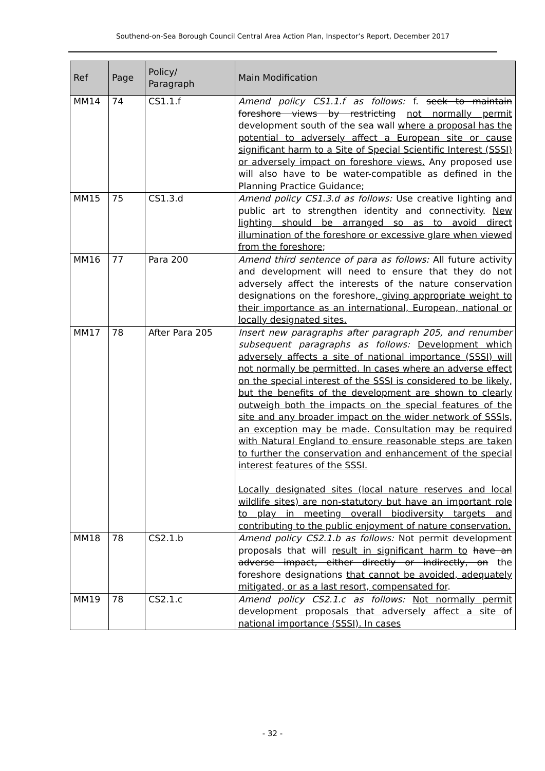Southend-on-Sea Borough Council Central Area Action Plan, Inspector’s Report, December 2017
| Ref | Page | Policy/ Paragraph | Main Modification |
| --- | --- | --- | --- |
| MM14 | 74 | CS1.1.f | Amend policy CS1.1.f as follows: f. seek to maintain foreshore views by restricting not normally permit development south of the sea wall where a proposal has the potential to adversely affect a European site or cause significant harm to a Site of Special Scientific Interest (SSSI) or adversely impact on foreshore views. Any proposed use will also have to be water-compatible as defined in the Planning Practice Guidance; |
| MM15 | 75 | CS1.3.d | Amend policy CS1.3.d as follows: Use creative lighting and public art to strengthen identity and connectivity. New lighting should be arranged so as to avoid direct illumination of the foreshore or excessive glare when viewed from the foreshore ; |
| MM16 | 77 | Para 200 | Amend third sentence of para as follows: All future activity and development will need to ensure that they do not adversely affect the interests of the nature conservation designations on the foreshore , giving appropriate weight to their importance as an international, European, national or locally designated sites. |
| MM17 | 78 | After Para 205 | Insert new paragraphs after paragraph 205, and renumber subsequent paragraphs as follows: Development which adversely affects a site of national importance (SSSI) will not normally be permitted. In cases where an adverse effect on the special interest of the SSSI is considered to be likely, but the benefits of the development are shown to clearly outweigh both the impacts on the special features of the site and any broader impact on the wider network of SSSIs, an exception may be made. Consultation may be required with Natural England to ensure reasonable steps are taken to further the conservation and enhancement of the special interest features of the SSSI. Locally designated sites (local nature reserves and local wildlife sites) are non-statutory but have an important role to play in meeting overall biodiversity targets and contributing to the public enjoyment of nature conservation. |
| MM18 | 78 | CS2.1.b | Amend policy CS2.1.b as follows: Not permit development proposals that will result in significant harm to have an adverse impact, either directly or indirectly, on the foreshore designations that cannot be avoided, adequately mitigated, or as a last resort, compensated for . |
| MM19 | 78 | CS2.1.c | Amend policy CS2.1.c as follows: Not normally permit development proposals that adversely affect a site of national importance (SSSI). In cases |
- 32 -